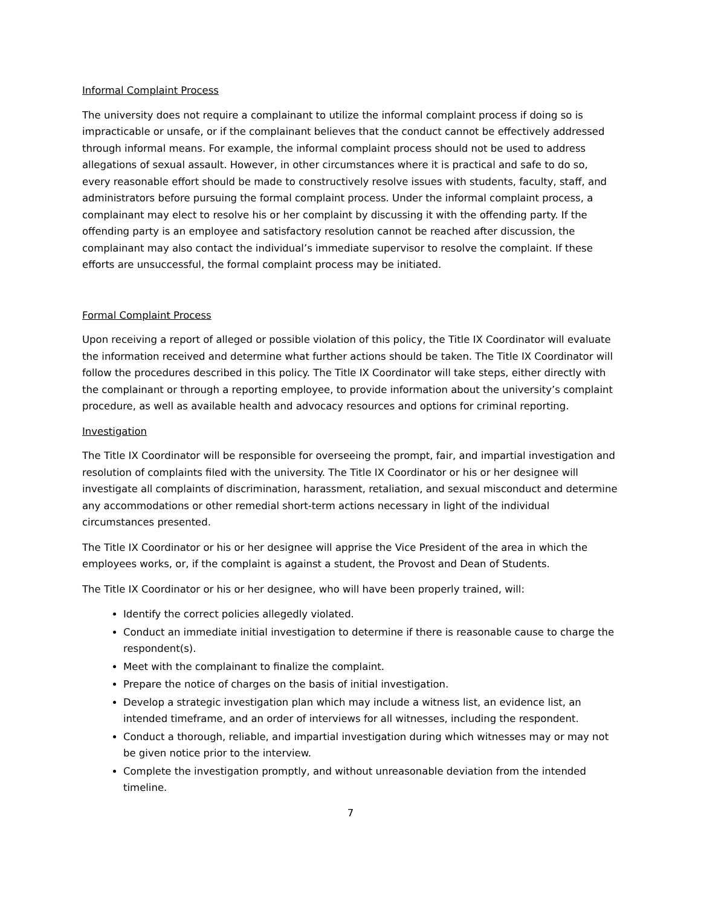Informal Complaint Process
The university does not require a complainant to utilize the informal complaint process if doing so is impracticable or unsafe, or if the complainant believes that the conduct cannot be effectively addressed through informal means. For example, the informal complaint process should not be used to address allegations of sexual assault. However, in other circumstances where it is practical and safe to do so, every reasonable effort should be made to constructively resolve issues with students, faculty, staff, and administrators before pursuing the formal complaint process. Under the informal complaint process, a complainant may elect to resolve his or her complaint by discussing it with the offending party. If the offending party is an employee and satisfactory resolution cannot be reached after discussion, the complainant may also contact the individual’s immediate supervisor to resolve the complaint. If these efforts are unsuccessful, the formal complaint process may be initiated.
Formal Complaint Process
Upon receiving a report of alleged or possible violation of this policy, the Title IX Coordinator will evaluate the information received and determine what further actions should be taken. The Title IX Coordinator will follow the procedures described in this policy. The Title IX Coordinator will take steps, either directly with the complainant or through a reporting employee, to provide information about the university’s complaint procedure, as well as available health and advocacy resources and options for criminal reporting.
Investigation
The Title IX Coordinator will be responsible for overseeing the prompt, fair, and impartial investigation and resolution of complaints filed with the university. The Title IX Coordinator or his or her designee will investigate all complaints of discrimination, harassment, retaliation, and sexual misconduct and determine any accommodations or other remedial short-term actions necessary in light of the individual circumstances presented.
The Title IX Coordinator or his or her designee will apprise the Vice President of the area in which the employees works, or, if the complaint is against a student, the Provost and Dean of Students.
The Title IX Coordinator or his or her designee, who will have been properly trained, will:
Identify the correct policies allegedly violated.
Conduct an immediate initial investigation to determine if there is reasonable cause to charge the respondent(s).
Meet with the complainant to finalize the complaint.
Prepare the notice of charges on the basis of initial investigation.
Develop a strategic investigation plan which may include a witness list, an evidence list, an intended timeframe, and an order of interviews for all witnesses, including the respondent.
Conduct a thorough, reliable, and impartial investigation during which witnesses may or may not be given notice prior to the interview.
Complete the investigation promptly, and without unreasonable deviation from the intended timeline.
7